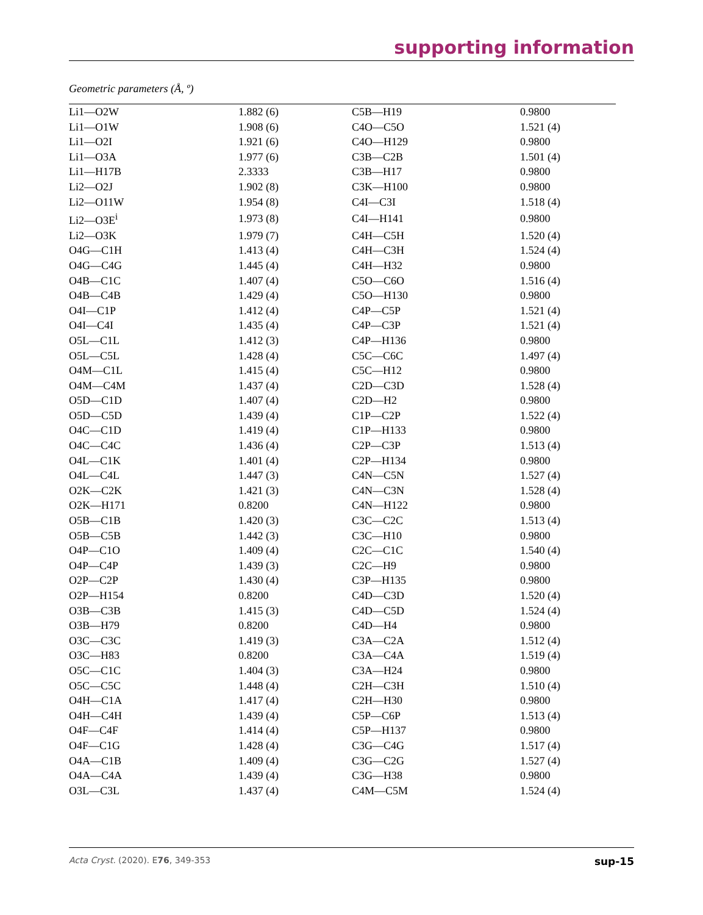supporting information
Geometric parameters (Å, º)
| Li1—O2W | 1.882 (6) | C5B—H19 | 0.9800 |
| Li1—O1W | 1.908 (6) | C4O—C5O | 1.521 (4) |
| Li1—O2I | 1.921 (6) | C4O—H129 | 0.9800 |
| Li1—O3A | 1.977 (6) | C3B—C2B | 1.501 (4) |
| Li1—H17B | 2.3333 | C3B—H17 | 0.9800 |
| Li2—O2J | 1.902 (8) | C3K—H100 | 0.9800 |
| Li2—O11W | 1.954 (8) | C4I—C3I | 1.518 (4) |
| Li2—O3E<sup>i</sup> | 1.973 (8) | C4I—H141 | 0.9800 |
| Li2—O3K | 1.979 (7) | C4H—C5H | 1.520 (4) |
| O4G—C1H | 1.413 (4) | C4H—C3H | 1.524 (4) |
| O4G—C4G | 1.445 (4) | C4H—H32 | 0.9800 |
| O4B—C1C | 1.407 (4) | C5O—C6O | 1.516 (4) |
| O4B—C4B | 1.429 (4) | C5O—H130 | 0.9800 |
| O4I—C1P | 1.412 (4) | C4P—C5P | 1.521 (4) |
| O4I—C4I | 1.435 (4) | C4P—C3P | 1.521 (4) |
| O5L—C1L | 1.412 (3) | C4P—H136 | 0.9800 |
| O5L—C5L | 1.428 (4) | C5C—C6C | 1.497 (4) |
| O4M—C1L | 1.415 (4) | C5C—H12 | 0.9800 |
| O4M—C4M | 1.437 (4) | C2D—C3D | 1.528 (4) |
| O5D—C1D | 1.407 (4) | C2D—H2 | 0.9800 |
| O5D—C5D | 1.439 (4) | C1P—C2P | 1.522 (4) |
| O4C—C1D | 1.419 (4) | C1P—H133 | 0.9800 |
| O4C—C4C | 1.436 (4) | C2P—C3P | 1.513 (4) |
| O4L—C1K | 1.401 (4) | C2P—H134 | 0.9800 |
| O4L—C4L | 1.447 (3) | C4N—C5N | 1.527 (4) |
| O2K—C2K | 1.421 (3) | C4N—C3N | 1.528 (4) |
| O2K—H171 | 0.8200 | C4N—H122 | 0.9800 |
| O5B—C1B | 1.420 (3) | C3C—C2C | 1.513 (4) |
| O5B—C5B | 1.442 (3) | C3C—H10 | 0.9800 |
| O4P—C1O | 1.409 (4) | C2C—C1C | 1.540 (4) |
| O4P—C4P | 1.439 (3) | C2C—H9 | 0.9800 |
| O2P—C2P | 1.430 (4) | C3P—H135 | 0.9800 |
| O2P—H154 | 0.8200 | C4D—C3D | 1.520 (4) |
| O3B—C3B | 1.415 (3) | C4D—C5D | 1.524 (4) |
| O3B—H79 | 0.8200 | C4D—H4 | 0.9800 |
| O3C—C3C | 1.419 (3) | C3A—C2A | 1.512 (4) |
| O3C—H83 | 0.8200 | C3A—C4A | 1.519 (4) |
| O5C—C1C | 1.404 (3) | C3A—H24 | 0.9800 |
| O5C—C5C | 1.448 (4) | C2H—C3H | 1.510 (4) |
| O4H—C1A | 1.417 (4) | C2H—H30 | 0.9800 |
| O4H—C4H | 1.439 (4) | C5P—C6P | 1.513 (4) |
| O4F—C4F | 1.414 (4) | C5P—H137 | 0.9800 |
| O4F—C1G | 1.428 (4) | C3G—C4G | 1.517 (4) |
| O4A—C1B | 1.409 (4) | C3G—C2G | 1.527 (4) |
| O4A—C4A | 1.439 (4) | C3G—H38 | 0.9800 |
| O3L—C3L | 1.437 (4) | C4M—C5M | 1.524 (4) |
Acta Cryst. (2020). E76, 349-353 sup-15